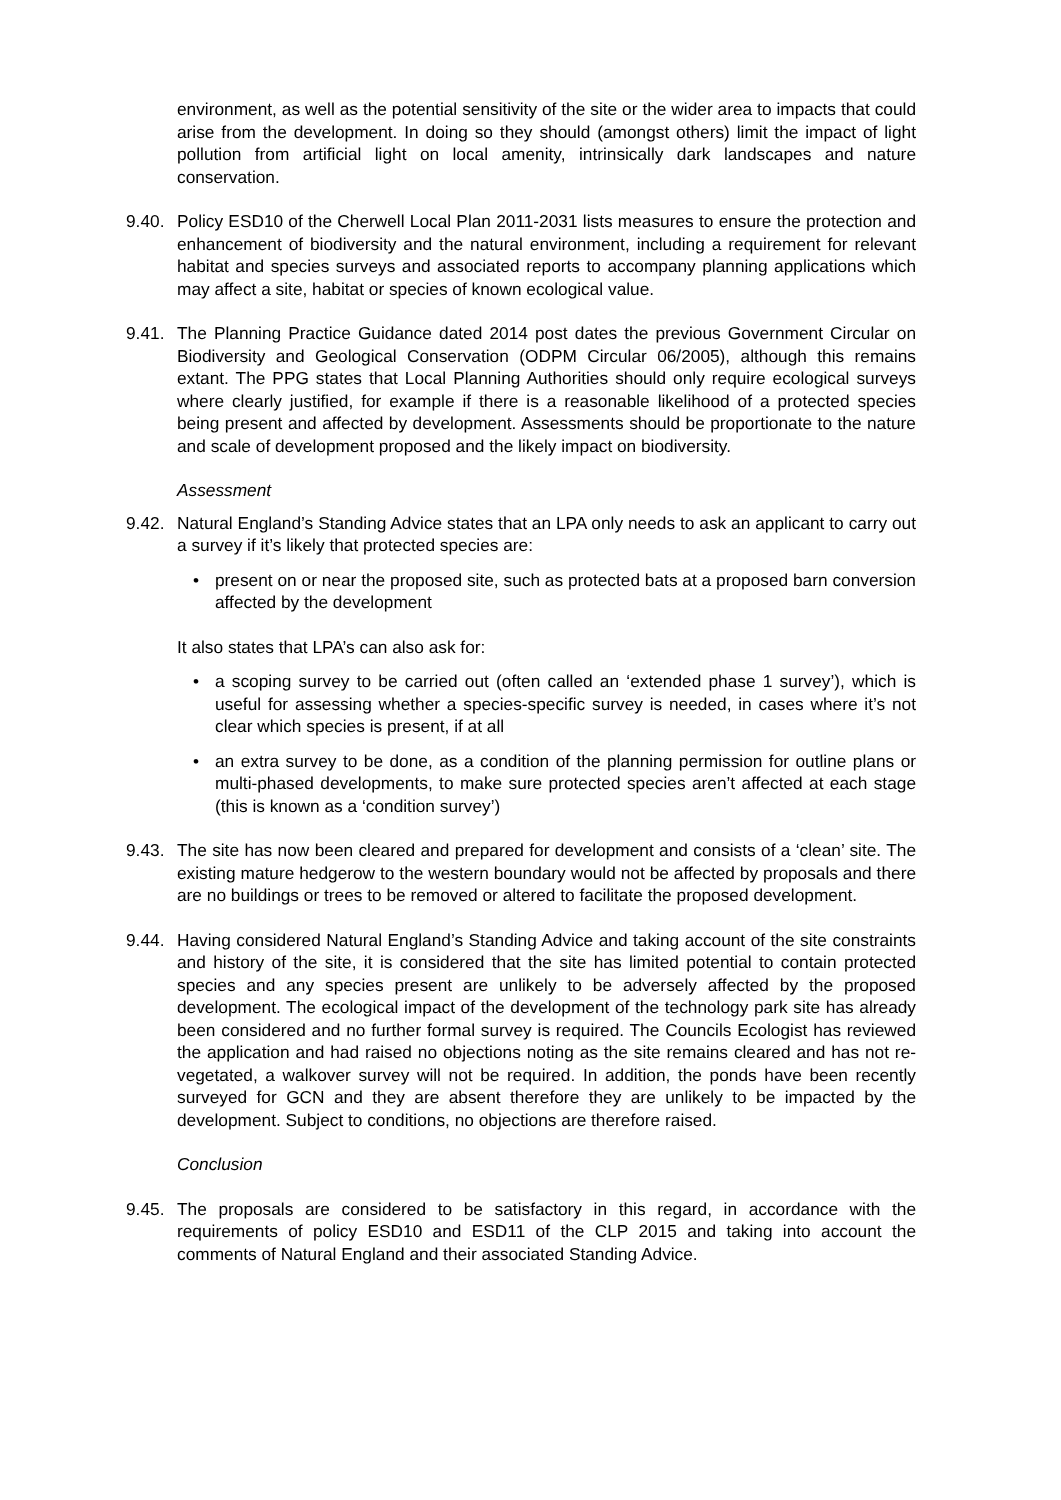environment, as well as the potential sensitivity of the site or the wider area to impacts that could arise from the development. In doing so they should (amongst others) limit the impact of light pollution from artificial light on local amenity, intrinsically dark landscapes and nature conservation.
9.40.
Policy ESD10 of the Cherwell Local Plan 2011-2031 lists measures to ensure the protection and enhancement of biodiversity and the natural environment, including a requirement for relevant habitat and species surveys and associated reports to accompany planning applications which may affect a site, habitat or species of known ecological value.
9.41.
The Planning Practice Guidance dated 2014 post dates the previous Government Circular on Biodiversity and Geological Conservation (ODPM Circular 06/2005), although this remains extant. The PPG states that Local Planning Authorities should only require ecological surveys where clearly justified, for example if there is a reasonable likelihood of a protected species being present and affected by development. Assessments should be proportionate to the nature and scale of development proposed and the likely impact on biodiversity.
Assessment
9.42.
Natural England’s Standing Advice states that an LPA only needs to ask an applicant to carry out a survey if it’s likely that protected species are:
• present on or near the proposed site, such as protected bats at a proposed barn conversion affected by the development
It also states that LPA’s can also ask for:
• a scoping survey to be carried out (often called an ‘extended phase 1 survey’), which is useful for assessing whether a species-specific survey is needed, in cases where it’s not clear which species is present, if at all
• an extra survey to be done, as a condition of the planning permission for outline plans or multi-phased developments, to make sure protected species aren’t affected at each stage (this is known as a ‘condition survey’)
9.43.
The site has now been cleared and prepared for development and consists of a ‘clean’ site. The existing mature hedgerow to the western boundary would not be affected by proposals and there are no buildings or trees to be removed or altered to facilitate the proposed development.
9.44.
Having considered Natural England’s Standing Advice and taking account of the site constraints and history of the site, it is considered that the site has limited potential to contain protected species and any species present are unlikely to be adversely affected by the proposed development. The ecological impact of the development of the technology park site has already been considered and no further formal survey is required. The Councils Ecologist has reviewed the application and had raised no objections noting as the site remains cleared and has not re-vegetated, a walkover survey will not be required. In addition, the ponds have been recently surveyed for GCN and they are absent therefore they are unlikely to be impacted by the development. Subject to conditions, no objections are therefore raised.
Conclusion
9.45.
The proposals are considered to be satisfactory in this regard, in accordance with the requirements of policy ESD10 and ESD11 of the CLP 2015 and taking into account the comments of Natural England and their associated Standing Advice.